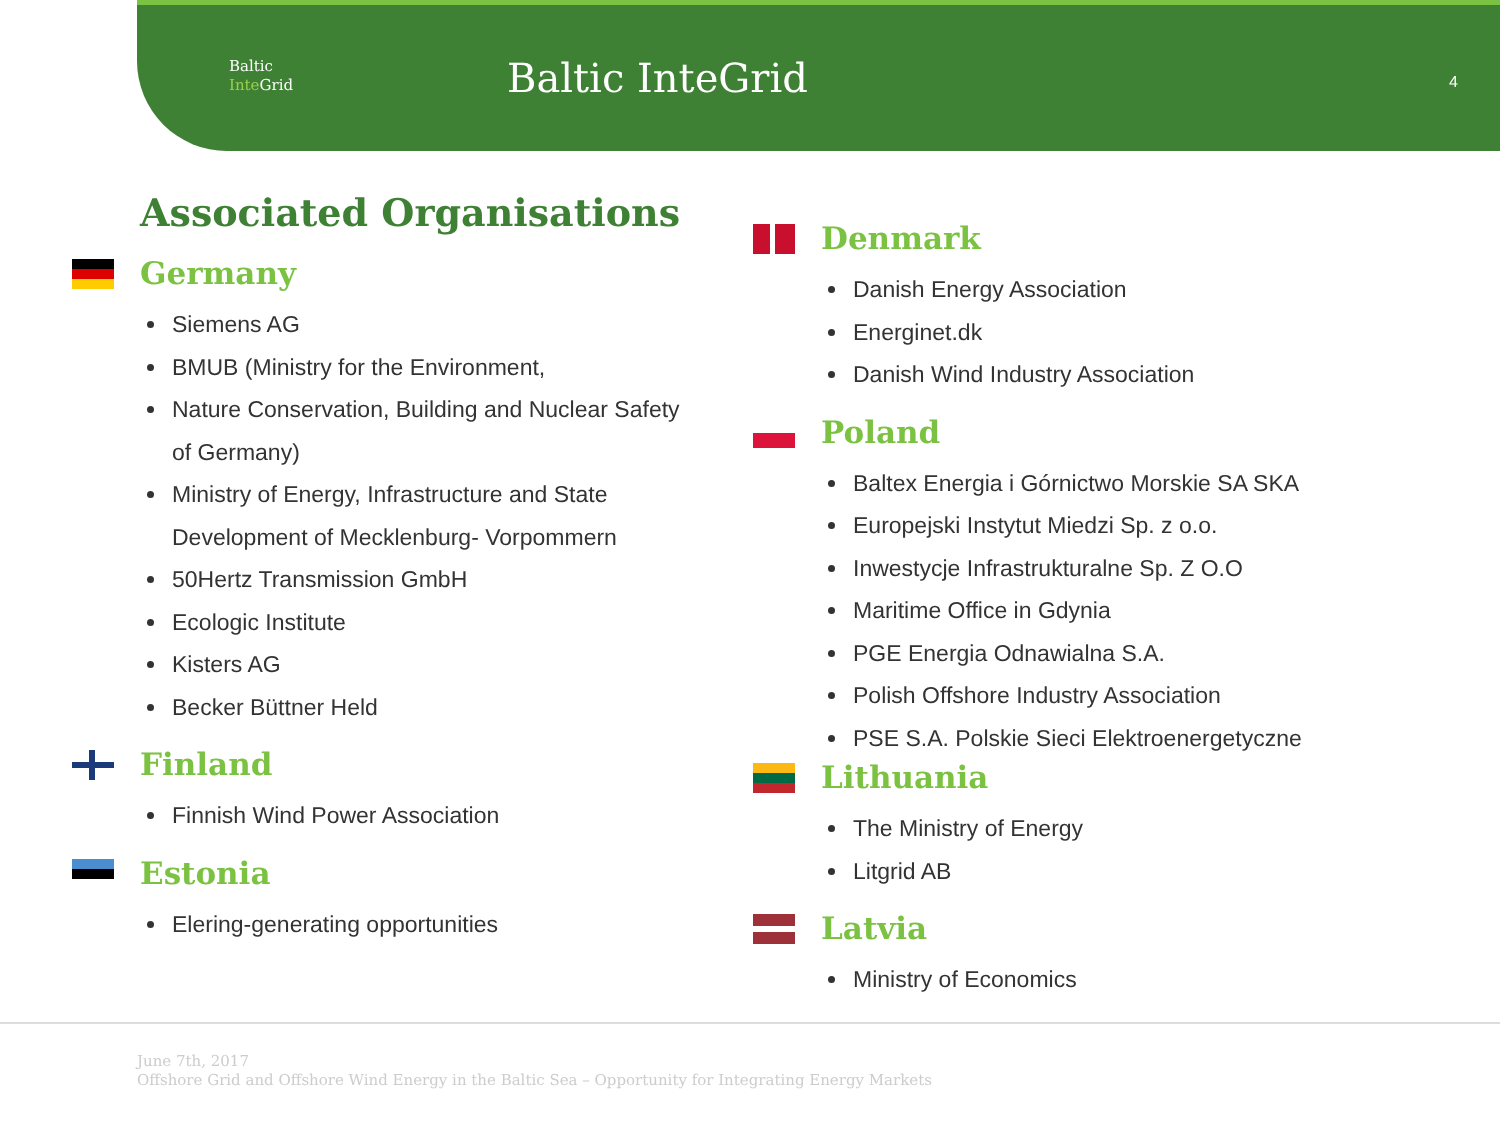Baltic
Inte Grid
Baltic InteGrid 4
Associated Organisations
Germany
Siemens AG
BMUB (Ministry for the Environment,
Nature Conservation, Building and Nuclear Safety of Germany)
Ministry of Energy, Infrastructure and State Development of Mecklenburg- Vorpommern
50Hertz Transmission GmbH
Ecologic Institute
Kisters AG
Becker Büttner Held
Finland
Finnish Wind Power Association
Estonia
Elering-generating opportunities
Denmark
Danish Energy Association
Energinet.dk
Danish Wind Industry Association
Poland
Baltex Energia i Górnictwo Morskie SA SKA
Europejski Instytut Miedzi Sp. z o.o.
Inwestycje Infrastrukturalne Sp. Z O.O
Maritime Office in Gdynia
PGE Energia Odnawialna S.A.
Polish Offshore Industry Association
PSE S.A. Polskie Sieci Elektroenergetyczne
Lithuania
The Ministry of Energy
Litgrid AB
Latvia
Ministry of Economics
June 7th, 2017
Offshore Grid and Offshore Wind Energy in the Baltic Sea – Opportunity for Integrating Energy Markets